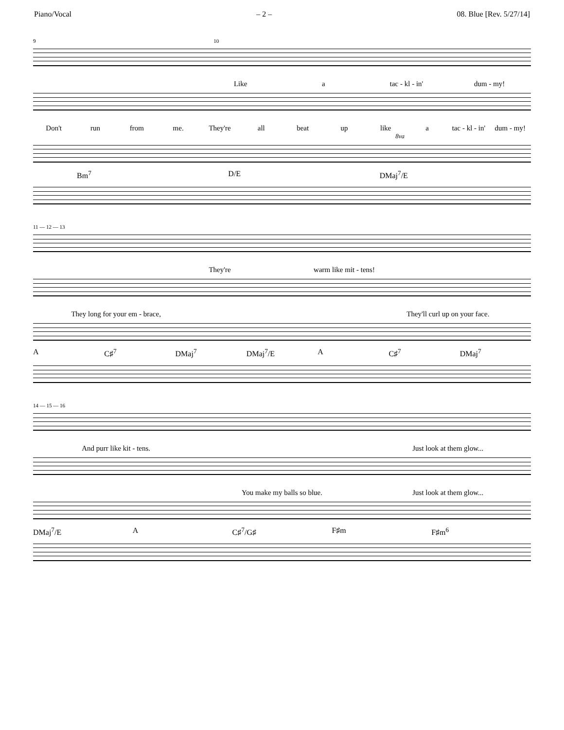Piano/Vocal – 2 – 08. Blue [Rev. 5/27/14]
9 10
Like a tac - kl - in' dum - my!
Don't run from me. They're all beat up like a tac - kl - in' dum - my!
8va
Bm<sup>7</sup> D/E DMaj<sup>7</sup>/E
11 — 12 — 13
They're warm like mit - tens!
They long for your em - brace, They'll curl up on your face.
A C♯<sup>7</sup> DMaj<sup>7</sup> DMaj<sup>7</sup>/E A C♯<sup>7</sup> DMaj<sup>7</sup>
14 — 15 — 16
And purr like kit - tens. Just look at them glow...
You make my balls so blue. Just look at them glow...
DMaj<sup>7</sup>/E A C♯<sup>7</sup>/G♯ F♯m F♯m<sup>6</sup>